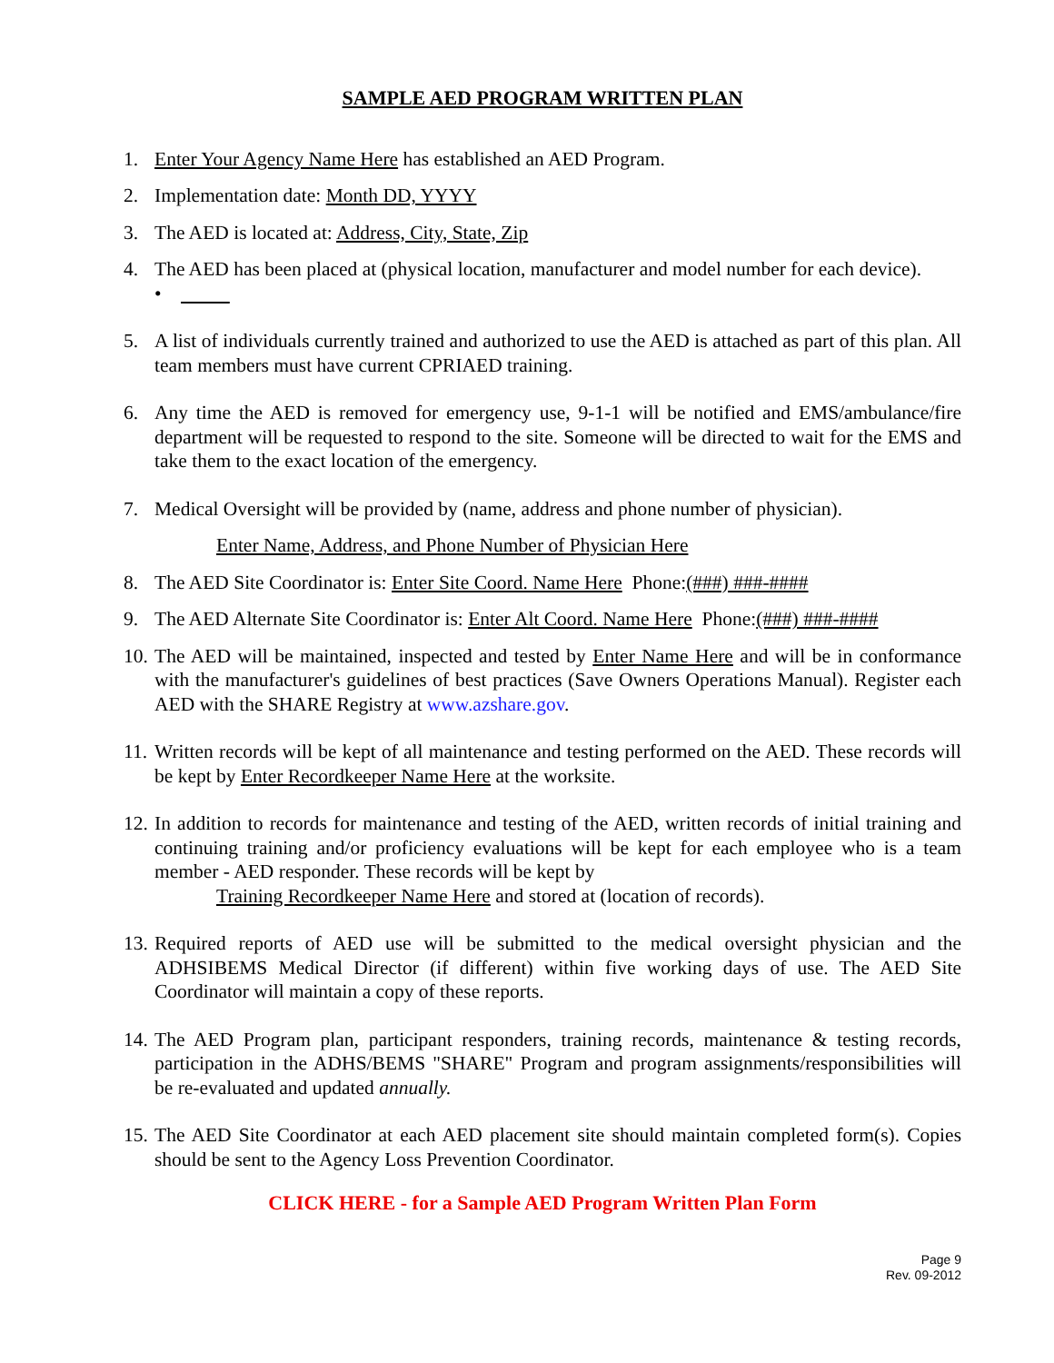SAMPLE AED PROGRAM WRITTEN PLAN
1. Enter Your Agency Name Here has established an AED Program.
2. Implementation date: Month DD, YYYY
3. The AED is located at: Address, City, State, Zip
4. The AED has been placed at (physical location, manufacturer and model number for each device).
•
5. A list of individuals currently trained and authorized to use the AED is attached as part of this plan. All team members must have current CPRIAED training.
6. Any time the AED is removed for emergency use, 9-1-1 will be notified and EMS/ambulance/fire department will be requested to respond to the site. Someone will be directed to wait for the EMS and take them to the exact location of the emergency.
7. Medical Oversight will be provided by (name, address and phone number of physician).
Enter Name, Address, and Phone Number of Physician Here
8. The AED Site Coordinator is: Enter Site Coord. Name Here Phone:(###) ###-####
9. The AED Alternate Site Coordinator is: Enter Alt Coord. Name Here Phone:(###) ###-####
10. The AED will be maintained, inspected and tested by Enter Name Here and will be in conformance with the manufacturer's guidelines of best practices (Save Owners Operations Manual). Register each AED with the SHARE Registry at www.azshare.gov.
11. Written records will be kept of all maintenance and testing performed on the AED. These records will be kept by Enter Recordkeeper Name Here at the worksite.
12. In addition to records for maintenance and testing of the AED, written records of initial training and continuing training and/or proficiency evaluations will be kept for each employee who is a team member - AED responder. These records will be kept by
Training Recordkeeper Name Here and stored at (location of records).
13. Required reports of AED use will be submitted to the medical oversight physician and the ADHSIBEMS Medical Director (if different) within five working days of use. The AED Site Coordinator will maintain a copy of these reports.
14. The AED Program plan, participant responders, training records, maintenance & testing records, participation in the ADHS/BEMS "SHARE" Program and program assignments/responsibilities will be re-evaluated and updated annually.
15. The AED Site Coordinator at each AED placement site should maintain completed form(s). Copies should be sent to the Agency Loss Prevention Coordinator.
CLICK HERE - for a Sample AED Program Written Plan Form
Page 9
Rev. 09-2012